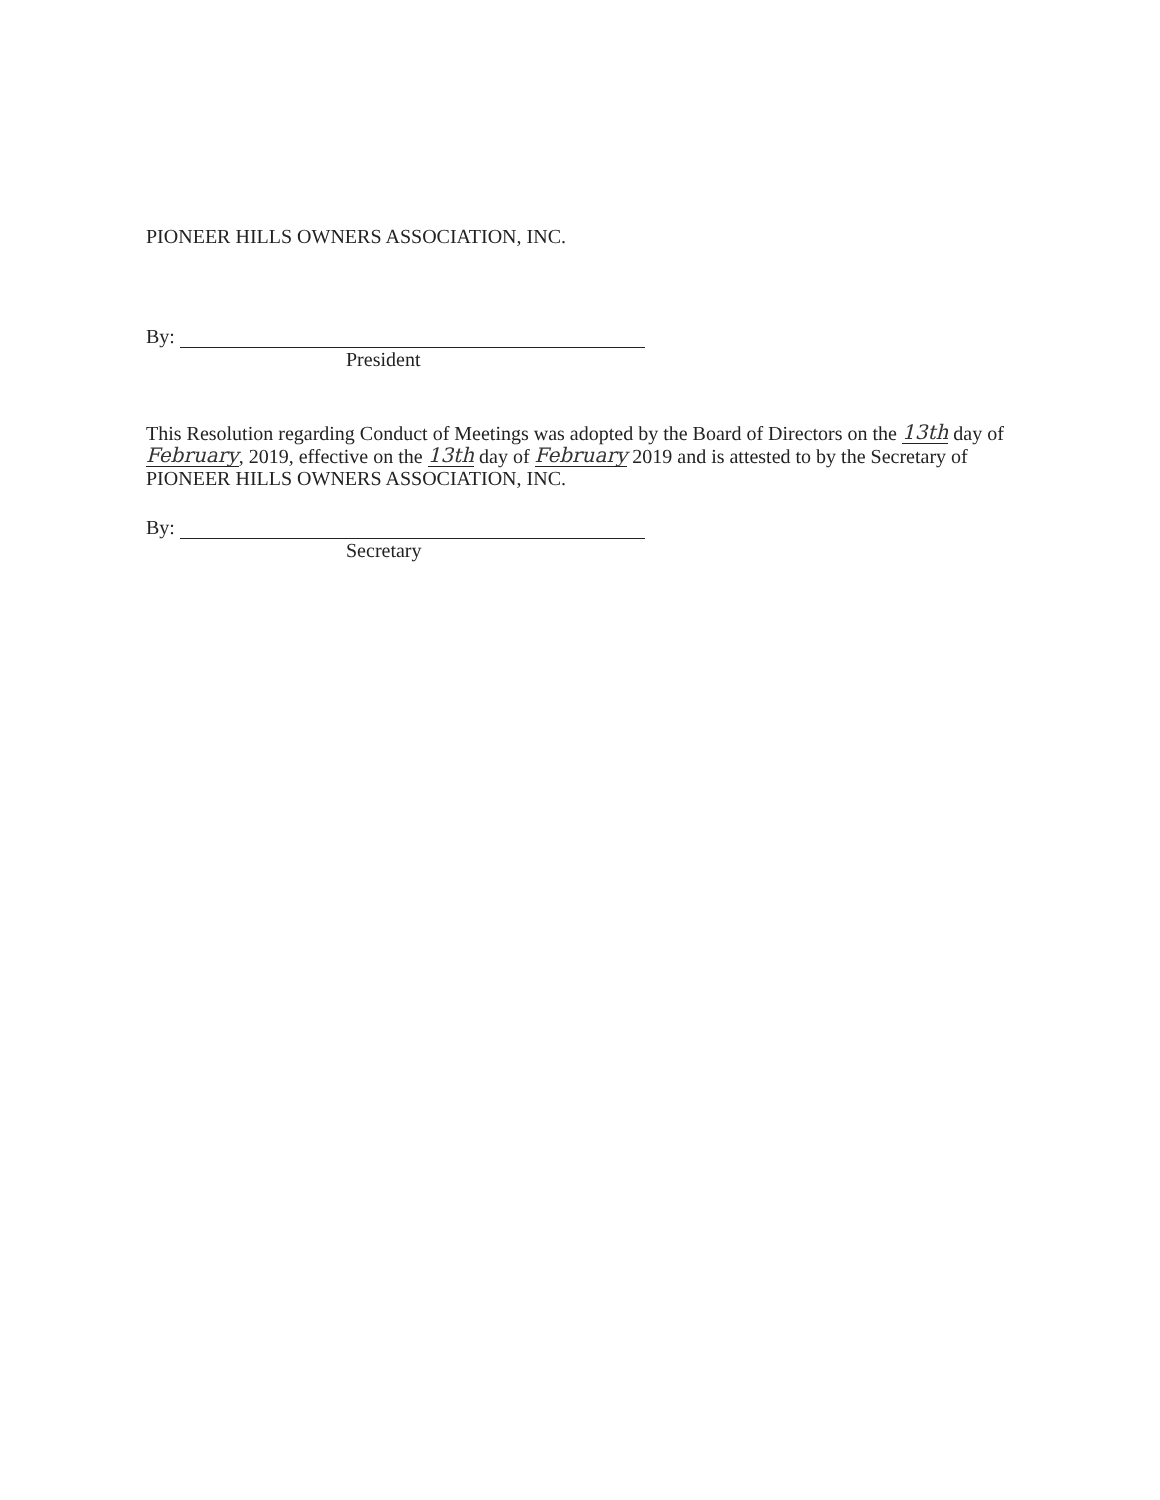PIONEER HILLS OWNERS ASSOCIATION, INC.
By:
President
This Resolution regarding Conduct of Meetings was adopted by the Board of Directors on the 13th day of February, 2019, effective on the 13th day of February 2019 and is attested to by the Secretary of PIONEER HILLS OWNERS ASSOCIATION, INC.
By:
Secretary